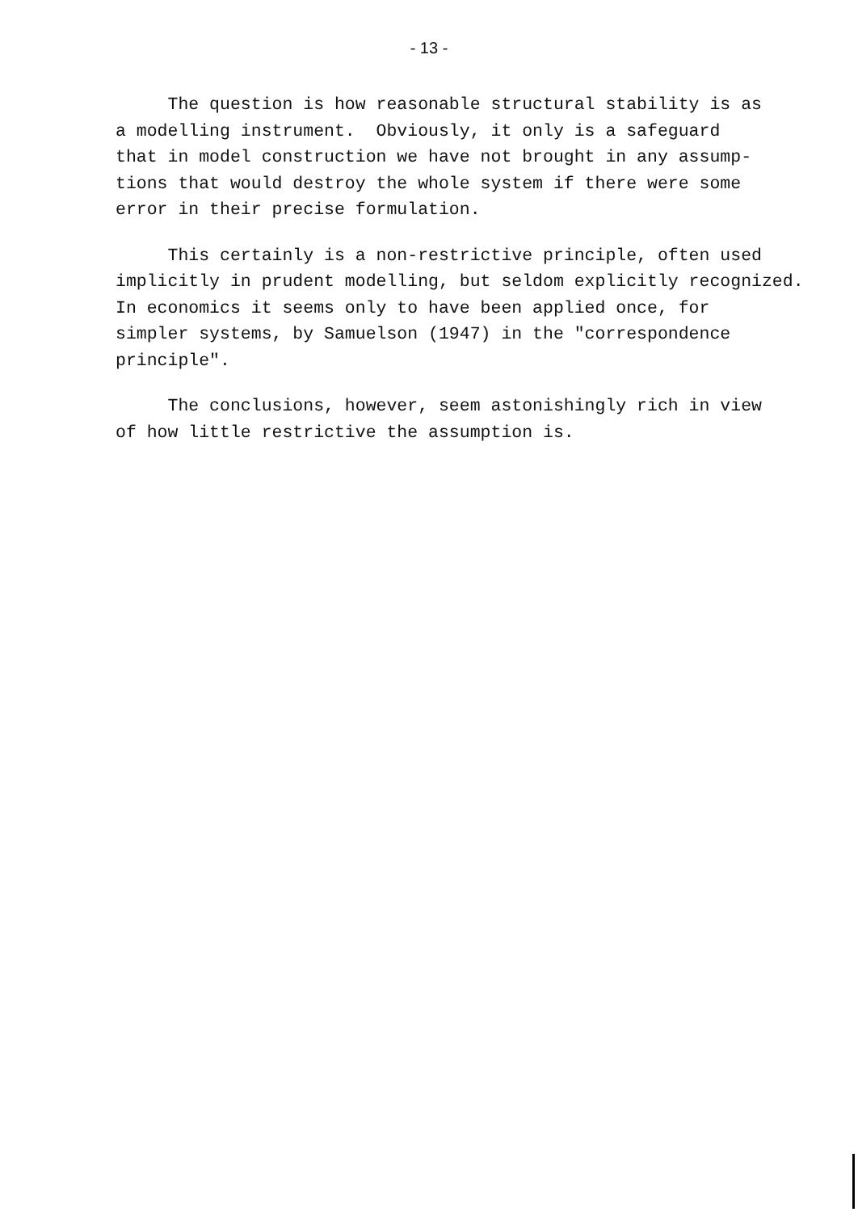- 13 -
The question is how reasonable structural stability is as a modelling instrument. Obviously, it only is a safeguard that in model construction we have not brought in any assump- tions that would destroy the whole system if there were some error in their precise formulation.
This certainly is a non-restrictive principle, often used implicitly in prudent modelling, but seldom explicitly recognized. In economics it seems only to have been applied once, for simpler systems, by Samuelson (1947) in the "correspondence principle".
The conclusions, however, seem astonishingly rich in view of how little restrictive the assumption is.